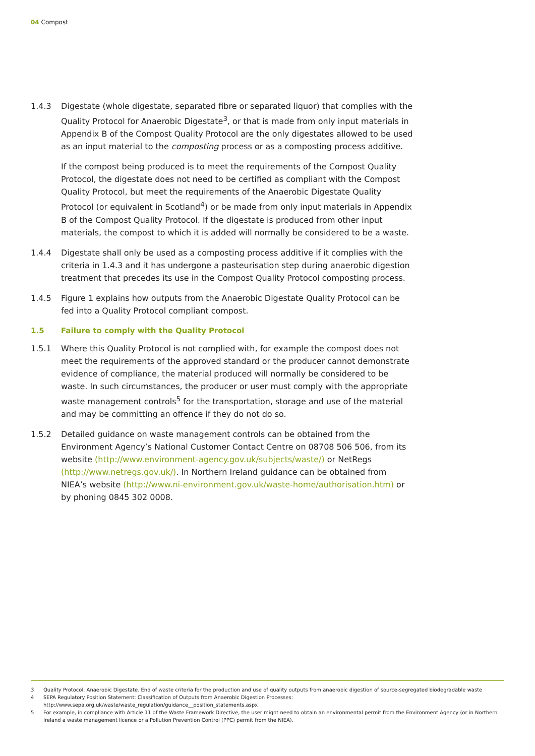04 Compost
1.4.3 Digestate (whole digestate, separated fibre or separated liquor) that complies with the Quality Protocol for Anaerobic Digestate<sup>3</sup>, or that is made from only input materials in Appendix B of the Compost Quality Protocol are the only digestates allowed to be used as an input material to the composting process or as a composting process additive.
If the compost being produced is to meet the requirements of the Compost Quality Protocol, the digestate does not need to be certified as compliant with the Compost Quality Protocol, but meet the requirements of the Anaerobic Digestate Quality Protocol (or equivalent in Scotland<sup>4</sup>) or be made from only input materials in Appendix B of the Compost Quality Protocol. If the digestate is produced from other input materials, the compost to which it is added will normally be considered to be a waste.
1.4.4 Digestate shall only be used as a composting process additive if it complies with the criteria in 1.4.3 and it has undergone a pasteurisation step during anaerobic digestion treatment that precedes its use in the Compost Quality Protocol composting process.
1.4.5 Figure 1 explains how outputs from the Anaerobic Digestate Quality Protocol can be fed into a Quality Protocol compliant compost.
1.5 Failure to comply with the Quality Protocol
1.5.1 Where this Quality Protocol is not complied with, for example the compost does not meet the requirements of the approved standard or the producer cannot demonstrate evidence of compliance, the material produced will normally be considered to be waste. In such circumstances, the producer or user must comply with the appropriate waste management controls<sup>5</sup> for the transportation, storage and use of the material and may be committing an offence if they do not do so.
1.5.2 Detailed guidance on waste management controls can be obtained from the Environment Agency’s National Customer Contact Centre on 08708 506 506, from its website (http://www.environment-agency.gov.uk/subjects/waste/) or NetRegs (http://www.netregs.gov.uk/). In Northern Ireland guidance can be obtained from NIEA’s website (http://www.ni-environment.gov.uk/waste-home/authorisation.htm) or by phoning 0845 302 0008.
3 Quality Protocol. Anaerobic Digestate. End of waste criteria for the production and use of quality outputs from anaerobic digestion of source-segregated biodegradable waste
4 SEPA Regulatory Position Statement: Classification of Outputs from Anaerobic Digestion Processes:
http://www.sepa.org.uk/waste/waste_regulation/guidance__position_statements.aspx
5 For example, in compliance with Article 11 of the Waste Framework Directive, the user might need to obtain an environmental permit from the Environment Agency (or in Northern Ireland a waste management licence or a Pollution Prevention Control (PPC) permit from the NIEA).